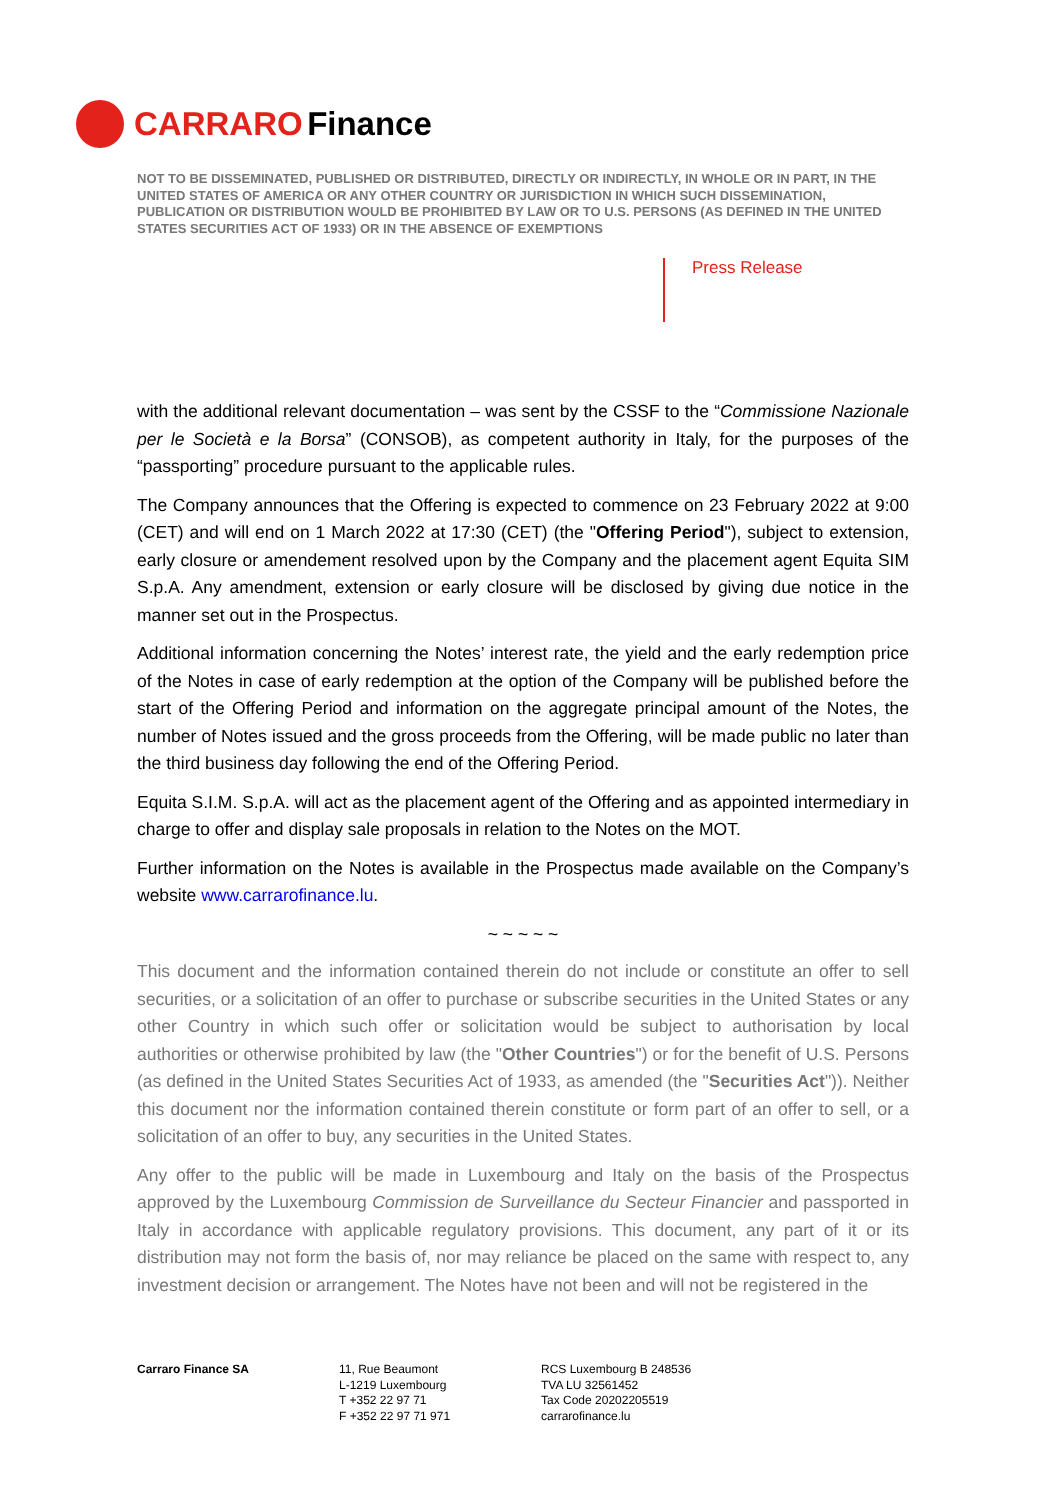CARRARO Finance
NOT TO BE DISSEMINATED, PUBLISHED OR DISTRIBUTED, DIRECTLY OR INDIRECTLY, IN WHOLE OR IN PART, IN THE UNITED STATES OF AMERICA OR ANY OTHER COUNTRY OR JURISDICTION IN WHICH SUCH DISSEMINATION, PUBLICATION OR DISTRIBUTION WOULD BE PROHIBITED BY LAW OR TO U.S. PERSONS (AS DEFINED IN THE UNITED STATES SECURITIES ACT OF 1933) OR IN THE ABSENCE OF EXEMPTIONS
Press Release
with the additional relevant documentation – was sent by the CSSF to the “Commissione Nazionale per le Società e la Borsa” (CONSOB), as competent authority in Italy, for the purposes of the “passporting” procedure pursuant to the applicable rules.
The Company announces that the Offering is expected to commence on 23 February 2022 at 9:00 (CET) and will end on 1 March 2022 at 17:30 (CET) (the "Offering Period"), subject to extension, early closure or amendement resolved upon by the Company and the placement agent Equita SIM S.p.A. Any amendment, extension or early closure will be disclosed by giving due notice in the manner set out in the Prospectus.
Additional information concerning the Notes’ interest rate, the yield and the early redemption price of the Notes in case of early redemption at the option of the Company will be published before the start of the Offering Period and information on the aggregate principal amount of the Notes, the number of Notes issued and the gross proceeds from the Offering, will be made public no later than the third business day following the end of the Offering Period.
Equita S.I.M. S.p.A. will act as the placement agent of the Offering and as appointed intermediary in charge to offer and display sale proposals in relation to the Notes on the MOT.
Further information on the Notes is available in the Prospectus made available on the Company’s website www.carrarofinance.lu.
~ ~ ~ ~ ~
This document and the information contained therein do not include or constitute an offer to sell securities, or a solicitation of an offer to purchase or subscribe securities in the United States or any other Country in which such offer or solicitation would be subject to authorisation by local authorities or otherwise prohibited by law (the "Other Countries") or for the benefit of U.S. Persons (as defined in the United States Securities Act of 1933, as amended (the "Securities Act")). Neither this document nor the information contained therein constitute or form part of an offer to sell, or a solicitation of an offer to buy, any securities in the United States.
Any offer to the public will be made in Luxembourg and Italy on the basis of the Prospectus approved by the Luxembourg Commission de Surveillance du Secteur Financier and passported in Italy in accordance with applicable regulatory provisions. This document, any part of it or its distribution may not form the basis of, nor may reliance be placed on the same with respect to, any investment decision or arrangement. The Notes have not been and will not be registered in the
Carraro Finance SA 11, Rue Beaumont
L-1219 Luxembourg
T +352 22 97 71
F +352 22 97 71 971
RCS Luxembourg B 248536
TVA LU 32561452
Tax Code 20202205519
carrarofinance.lu